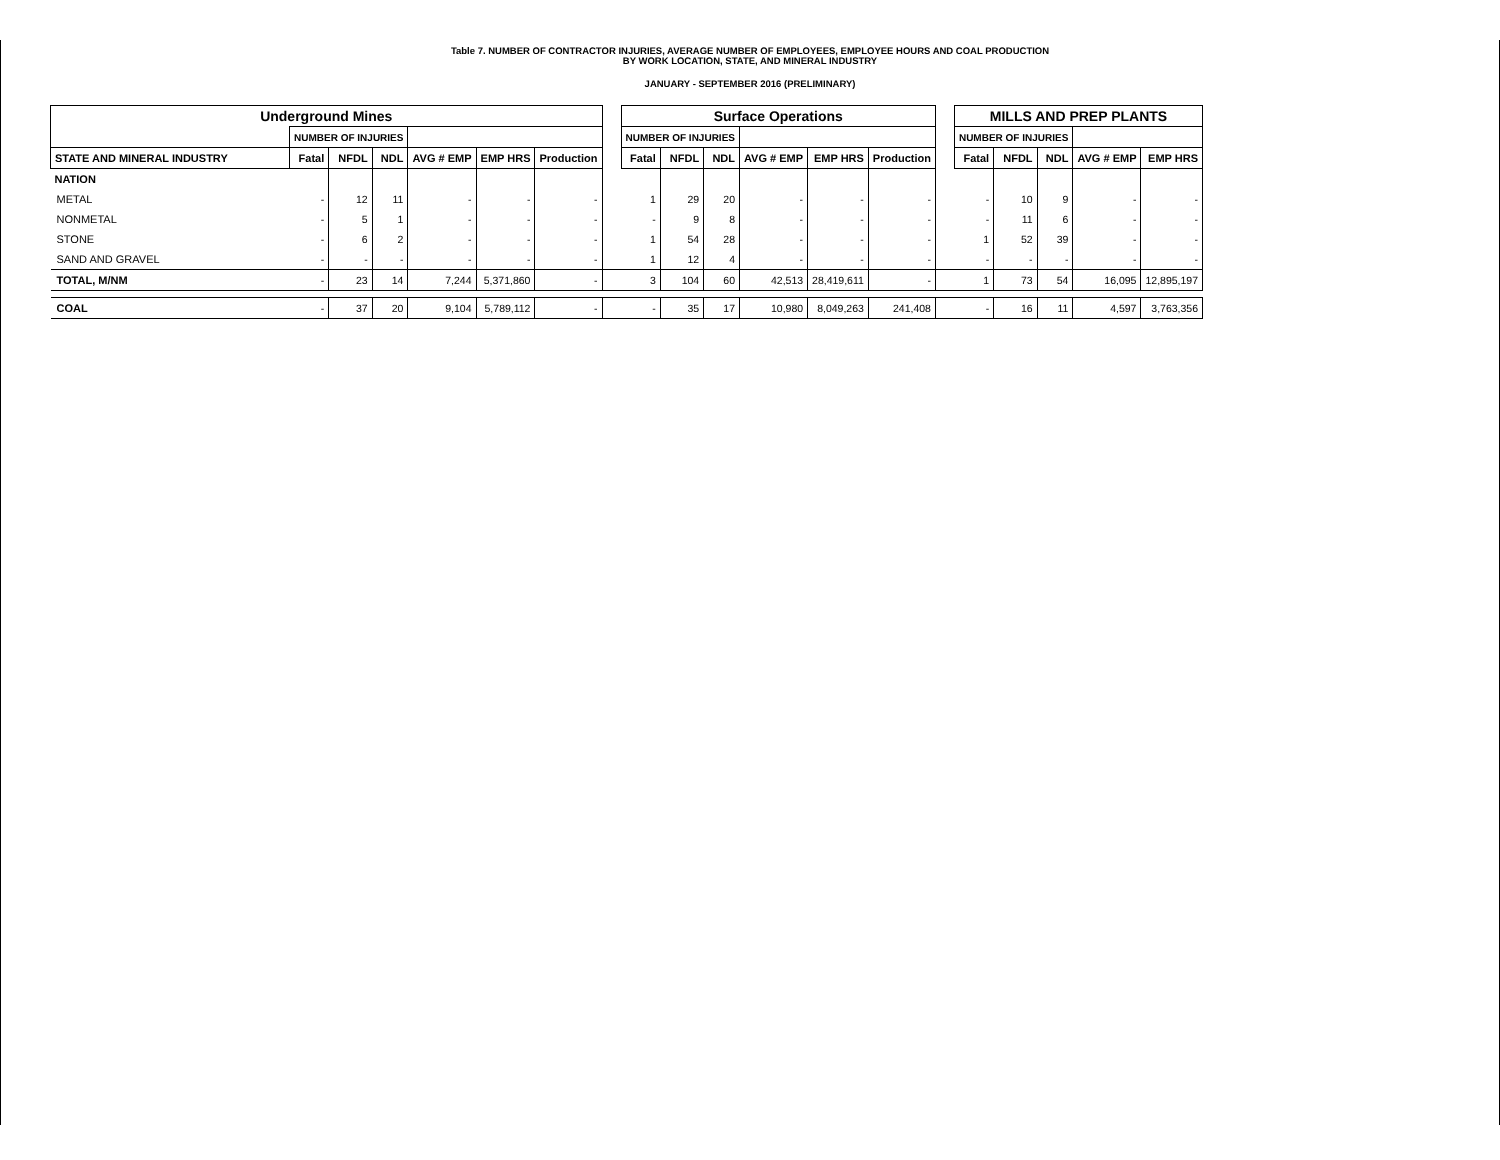Table 7. NUMBER OF CONTRACTOR INJURIES, AVERAGE NUMBER OF EMPLOYEES, EMPLOYEE HOURS AND COAL PRODUCTION
BY WORK LOCATION, STATE, AND MINERAL INDUSTRY
JANUARY - SEPTEMBER 2016 (PRELIMINARY)
| Underground Mines | | | | | | | | Surface Operations | | | | | | | MILLS AND PREP PLANTS | | | | |
| | NUMBER OF INJURIES | | | | | | | NUMBER OF INJURIES | | | | | | | NUMBER OF INJURIES | | | | |
| STATE AND MINERAL INDUSTRY | Fatal | NFDL | NDL | AVG # EMP | EMP HRS | Production | | Fatal | NFDL | NDL | AVG # EMP | EMP HRS | Production | | Fatal | NFDL | NDL | AVG # EMP | EMP HRS |
| NATION | | | | | | | | | | | | | | | | | | | |
| METAL | - | 12 | 11 | - | - | - | | 1 | 29 | 20 | - | - | - | | - | 10 | 9 | - | - |
| NONMETAL | - | 5 | 1 | - | - | - | | - | 9 | 8 | - | - | - | | - | 11 | 6 | - | - |
| STONE | - | 6 | 2 | - | - | - | | 1 | 54 | 28 | - | - | - | | 1 | 52 | 39 | - | - |
| SAND AND GRAVEL | - | - | - | - | - | - | | 1 | 12 | 4 | - | - | - | | - | - | - | - | - |
| TOTAL, M/NM | - | 23 | 14 | 7,244 | 5,371,860 | - | | 3 | 104 | 60 | 42,513 | 28,419,611 | - | | 1 | 73 | 54 | 16,095 | 12,895,197 |
| COAL | - | 37 | 20 | 9,104 | 5,789,112 | - | | - | 35 | 17 | 10,980 | 8,049,263 | 241,408 | | - | 16 | 11 | 4,597 | 3,763,356 |